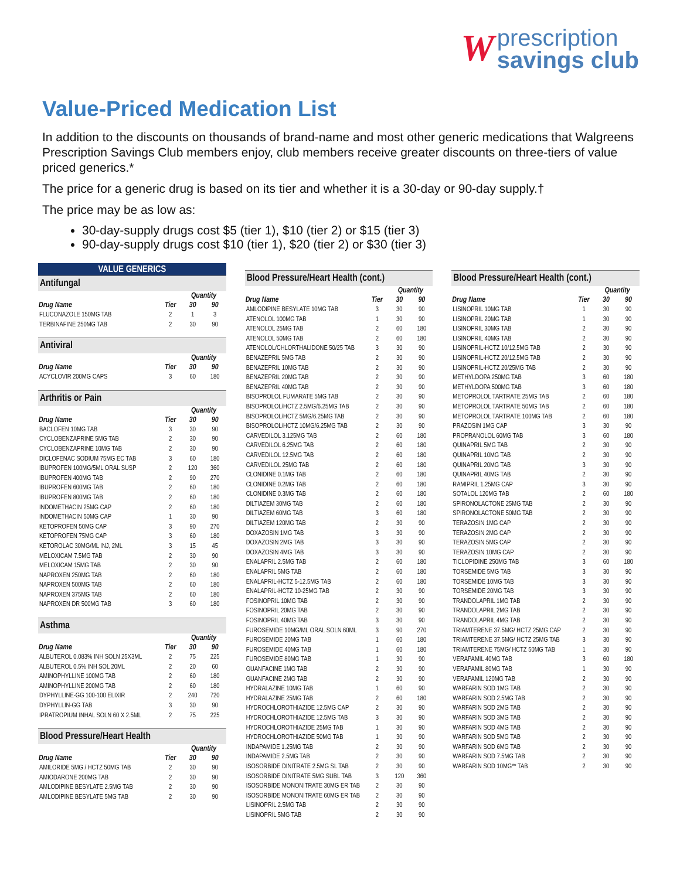W prescription
savings club
Value-Priced Medication List
In addition to the discounts on thousands of brand-name and most other generic medications that Walgreens Prescription Savings Club members enjoy, club members receive greater discounts on three-tiers of value priced generics.*
The price for a generic drug is based on its tier and whether it is a 30-day or 90-day supply.†
The price may be as low as:
30-day-supply drugs cost $5 (tier 1), $10 (tier 2) or $15 (tier 3)
90-day-supply drugs cost $10 (tier 1), $20 (tier 2) or $30 (tier 3)
VALUE GENERICS
| Antifungal | | | |
| --- | --- | --- | --- |
| | | Quantity | |
| Drug Name | Tier | 30 | 90 |
| FLUCONAZOLE 150MG TAB | 2 | 1 | 3 |
| TERBINAFINE 250MG TAB | 2 | 30 | 90 |
| Antiviral | | | |
| --- | --- | --- | --- |
| | | Quantity | |
| Drug Name | Tier | 30 | 90 |
| ACYCLOVIR 200MG CAPS | 3 | 60 | 180 |
| Arthritis or Pain | | | |
| --- | --- | --- | --- |
| | | Quantity | |
| Drug Name | Tier | 30 | 90 |
| BACLOFEN 10MG TAB | 3 | 30 | 90 |
| CYCLOBENZAPRINE 5MG TAB | 2 | 30 | 90 |
| CYCLOBENZAPRINE 10MG TAB | 2 | 30 | 90 |
| DICLOFENAC SODIUM 75MG EC TAB | 3 | 60 | 180 |
| IBUPROFEN 100MG/5ML ORAL SUSP | 2 | 120 | 360 |
| IBUPROFEN 400MG TAB | 2 | 90 | 270 |
| IBUPROFEN 600MG TAB | 2 | 60 | 180 |
| IBUPROFEN 800MG TAB | 2 | 60 | 180 |
| INDOMETHACIN 25MG CAP | 2 | 60 | 180 |
| INDOMETHACIN 50MG CAP | 1 | 30 | 90 |
| KETOPROFEN 50MG CAP | 3 | 90 | 270 |
| KETOPROFEN 75MG CAP | 3 | 60 | 180 |
| KETOROLAC 30MG/ML INJ, 2ML | 3 | 15 | 45 |
| MELOXICAM 7.5MG TAB | 2 | 30 | 90 |
| MELOXICAM 15MG TAB | 2 | 30 | 90 |
| NAPROXEN 250MG TAB | 2 | 60 | 180 |
| NAPROXEN 500MG TAB | 2 | 60 | 180 |
| NAPROXEN 375MG TAB | 2 | 60 | 180 |
| NAPROXEN DR 500MG TAB | 3 | 60 | 180 |
| Asthma | | | |
| --- | --- | --- | --- |
| | | Quantity | |
| Drug Name | Tier | 30 | 90 |
| ALBUTEROL 0.083% INH SOLN 25X3ML | 2 | 75 | 225 |
| ALBUTEROL 0.5% INH SOL 20ML | 2 | 20 | 60 |
| AMINOPHYLLINE 100MG TAB | 2 | 60 | 180 |
| AMINOPHYLLINE 200MG TAB | 2 | 60 | 180 |
| DYPHYLLINE-GG 100-100 ELIXIR | 2 | 240 | 720 |
| DYPHYLLIN-GG TAB | 3 | 30 | 90 |
| IPRATROPIUM INHAL SOLN 60 X 2.5ML | 2 | 75 | 225 |
| Blood Pressure/Heart Health | | | |
| --- | --- | --- | --- |
| | | Quantity | |
| Drug Name | Tier | 30 | 90 |
| AMILORIDE 5MG / HCTZ 50MG TAB | 2 | 30 | 90 |
| AMIODARONE 200MG TAB | 2 | 30 | 90 |
| AMLODIPINE BESYLATE 2.5MG TAB | 2 | 30 | 90 |
| AMLODIPINE BESYLATE 5MG TAB | 2 | 30 | 90 |
| Blood Pressure/Heart Health (cont.) | | | |
| --- | --- | --- | --- |
| | | Quantity | |
| Drug Name | Tier | 30 | 90 |
| AMLODIPINE BESYLATE 10MG TAB | 3 | 30 | 90 |
| ATENOLOL 100MG TAB | 1 | 30 | 90 |
| ATENOLOL 25MG TAB | 2 | 60 | 180 |
| ATENOLOL 50MG TAB | 2 | 60 | 180 |
| ATENOLOL/CHLORTHALIDONE 50/25 TAB | 3 | 30 | 90 |
| BENAZEPRIL 5MG TAB | 2 | 30 | 90 |
| BENAZEPRIL 10MG TAB | 2 | 30 | 90 |
| BENAZEPRIL 20MG TAB | 2 | 30 | 90 |
| BENAZEPRIL 40MG TAB | 2 | 30 | 90 |
| BISOPROLOL FUMARATE 5MG TAB | 2 | 30 | 90 |
| BISOPROLOL/HCTZ 2.5MG/6.25MG TAB | 2 | 30 | 90 |
| BISOPROLOL/HCTZ 5MG/6.25MG TAB | 2 | 30 | 90 |
| BISOPROLOL/HCTZ 10MG/6.25MG TAB | 2 | 30 | 90 |
| CARVEDILOL 3.125MG TAB | 2 | 60 | 180 |
| CARVEDILOL 6.25MG TAB | 2 | 60 | 180 |
| CARVEDILOL 12.5MG TAB | 2 | 60 | 180 |
| CARVEDILOL 25MG TAB | 2 | 60 | 180 |
| CLONIDINE 0.1MG TAB | 2 | 60 | 180 |
| CLONIDINE 0.2MG TAB | 2 | 60 | 180 |
| CLONIDINE 0.3MG TAB | 2 | 60 | 180 |
| DILTIAZEM 30MG TAB | 2 | 60 | 180 |
| DILTIAZEM 60MG TAB | 3 | 60 | 180 |
| DILTIAZEM 120MG TAB | 2 | 30 | 90 |
| DOXAZOSIN 1MG TAB | 3 | 30 | 90 |
| DOXAZOSIN 2MG TAB | 3 | 30 | 90 |
| DOXAZOSIN 4MG TAB | 3 | 30 | 90 |
| ENALAPRIL 2.5MG TAB | 2 | 60 | 180 |
| ENALAPRIL 5MG TAB | 2 | 60 | 180 |
| ENALAPRIL-HCTZ 5-12.5MG TAB | 2 | 60 | 180 |
| ENALAPRIL-HCTZ 10-25MG TAB | 2 | 30 | 90 |
| FOSINOPRIL 10MG TAB | 2 | 30 | 90 |
| FOSINOPRIL 20MG TAB | 2 | 30 | 90 |
| FOSINOPRIL 40MG TAB | 3 | 30 | 90 |
| FUROSEMIDE 10MG/ML ORAL SOLN 60ML | 3 | 90 | 270 |
| FUROSEMIDE 20MG TAB | 1 | 60 | 180 |
| FUROSEMIDE 40MG TAB | 1 | 60 | 180 |
| FUROSEMIDE 80MG TAB | 1 | 30 | 90 |
| GUANFACINE 1MG TAB | 2 | 30 | 90 |
| GUANFACINE 2MG TAB | 2 | 30 | 90 |
| HYDRALAZINE 10MG TAB | 1 | 60 | 90 |
| HYDRALAZINE 25MG TAB | 2 | 60 | 180 |
| HYDROCHLOROTHIAZIDE 12.5MG CAP | 2 | 30 | 90 |
| HYDROCHLOROTHIAZIDE 12.5MG TAB | 3 | 30 | 90 |
| HYDROCHLOROTHIAZIDE 25MG TAB | 1 | 30 | 90 |
| HYDROCHLOROTHIAZIDE 50MG TAB | 1 | 30 | 90 |
| INDAPAMIDE 1.25MG TAB | 2 | 30 | 90 |
| INDAPAMIDE 2.5MG TAB | 2 | 30 | 90 |
| ISOSORBIDE DINITRATE 2.5MG SL TAB | 2 | 30 | 90 |
| ISOSORBIDE DINITRATE 5MG SUBL TAB | 3 | 120 | 360 |
| ISOSORBIDE MONONITRATE 30MG ER TAB | 2 | 30 | 90 |
| ISOSORBIDE MONONITRATE 60MG ER TAB | 2 | 30 | 90 |
| LISINOPRIL 2.5MG TAB | 2 | 30 | 90 |
| LISINOPRIL 5MG TAB | 2 | 30 | 90 |
| Blood Pressure/Heart Health (cont.) | | | |
| --- | --- | --- | --- |
| | | Quantity | |
| Drug Name | Tier | 30 | 90 |
| LISINOPRIL 10MG TAB | 1 | 30 | 90 |
| LISINOPRIL 20MG TAB | 1 | 30 | 90 |
| LISINOPRIL 30MG TAB | 2 | 30 | 90 |
| LISINOPRIL 40MG TAB | 2 | 30 | 90 |
| LISINOPRIL-HCTZ 10/12.5MG TAB | 2 | 30 | 90 |
| LISINOPRIL-HCTZ 20/12.5MG TAB | 2 | 30 | 90 |
| LISINOPRIL-HCTZ 20/25MG TAB | 2 | 30 | 90 |
| METHYLDOPA 250MG TAB | 3 | 60 | 180 |
| METHYLDOPA 500MG TAB | 3 | 60 | 180 |
| METOPROLOL TARTRATE 25MG TAB | 2 | 60 | 180 |
| METOPROLOL TARTRATE 50MG TAB | 2 | 60 | 180 |
| METOPROLOL TARTRATE 100MG TAB | 2 | 60 | 180 |
| PRAZOSIN 1MG CAP | 3 | 30 | 90 |
| PROPRANOLOL 60MG TAB | 3 | 60 | 180 |
| QUINAPRIL 5MG TAB | 2 | 30 | 90 |
| QUINAPRIL 10MG TAB | 2 | 30 | 90 |
| QUINAPRIL 20MG TAB | 3 | 30 | 90 |
| QUINAPRIL 40MG TAB | 2 | 30 | 90 |
| RAMIPRIL 1.25MG CAP | 3 | 30 | 90 |
| SOTALOL 120MG TAB | 2 | 60 | 180 |
| SPIRONOLACTONE 25MG TAB | 2 | 30 | 90 |
| SPIRONOLACTONE 50MG TAB | 2 | 30 | 90 |
| TERAZOSIN 1MG CAP | 2 | 30 | 90 |
| TERAZOSIN 2MG CAP | 2 | 30 | 90 |
| TERAZOSIN 5MG CAP | 2 | 30 | 90 |
| TERAZOSIN 10MG CAP | 2 | 30 | 90 |
| TICLOPIDINE 250MG TAB | 3 | 60 | 180 |
| TORSEMIDE 5MG TAB | 3 | 30 | 90 |
| TORSEMIDE 10MG TAB | 3 | 30 | 90 |
| TORSEMIDE 20MG TAB | 3 | 30 | 90 |
| TRANDOLAPRIL 1MG TAB | 2 | 30 | 90 |
| TRANDOLAPRIL 2MG TAB | 2 | 30 | 90 |
| TRANDOLAPRIL 4MG TAB | 2 | 30 | 90 |
| TRIAMTERENE 37.5MG/ HCTZ 25MG CAP | 2 | 30 | 90 |
| TRIAMTERENE 37.5MG/ HCTZ 25MG TAB | 3 | 30 | 90 |
| TRIAMTERENE 75MG/ HCTZ 50MG TAB | 1 | 30 | 90 |
| VERAPAMIL 40MG TAB | 3 | 60 | 180 |
| VERAPAMIL 80MG TAB | 1 | 30 | 90 |
| VERAPAMIL 120MG TAB | 2 | 30 | 90 |
| WARFARIN SOD 1MG TAB | 2 | 30 | 90 |
| WARFARIN SOD 2.5MG TAB | 2 | 30 | 90 |
| WARFARIN SOD 2MG TAB | 2 | 30 | 90 |
| WARFARIN SOD 3MG TAB | 2 | 30 | 90 |
| WARFARIN SOD 4MG TAB | 2 | 30 | 90 |
| WARFARIN SOD 5MG TAB | 2 | 30 | 90 |
| WARFARIN SOD 6MG TAB | 2 | 30 | 90 |
| WARFARIN SOD 7.5MG TAB | 2 | 30 | 90 |
| WARFARIN SOD 10MG** TAB | 2 | 30 | 90 |